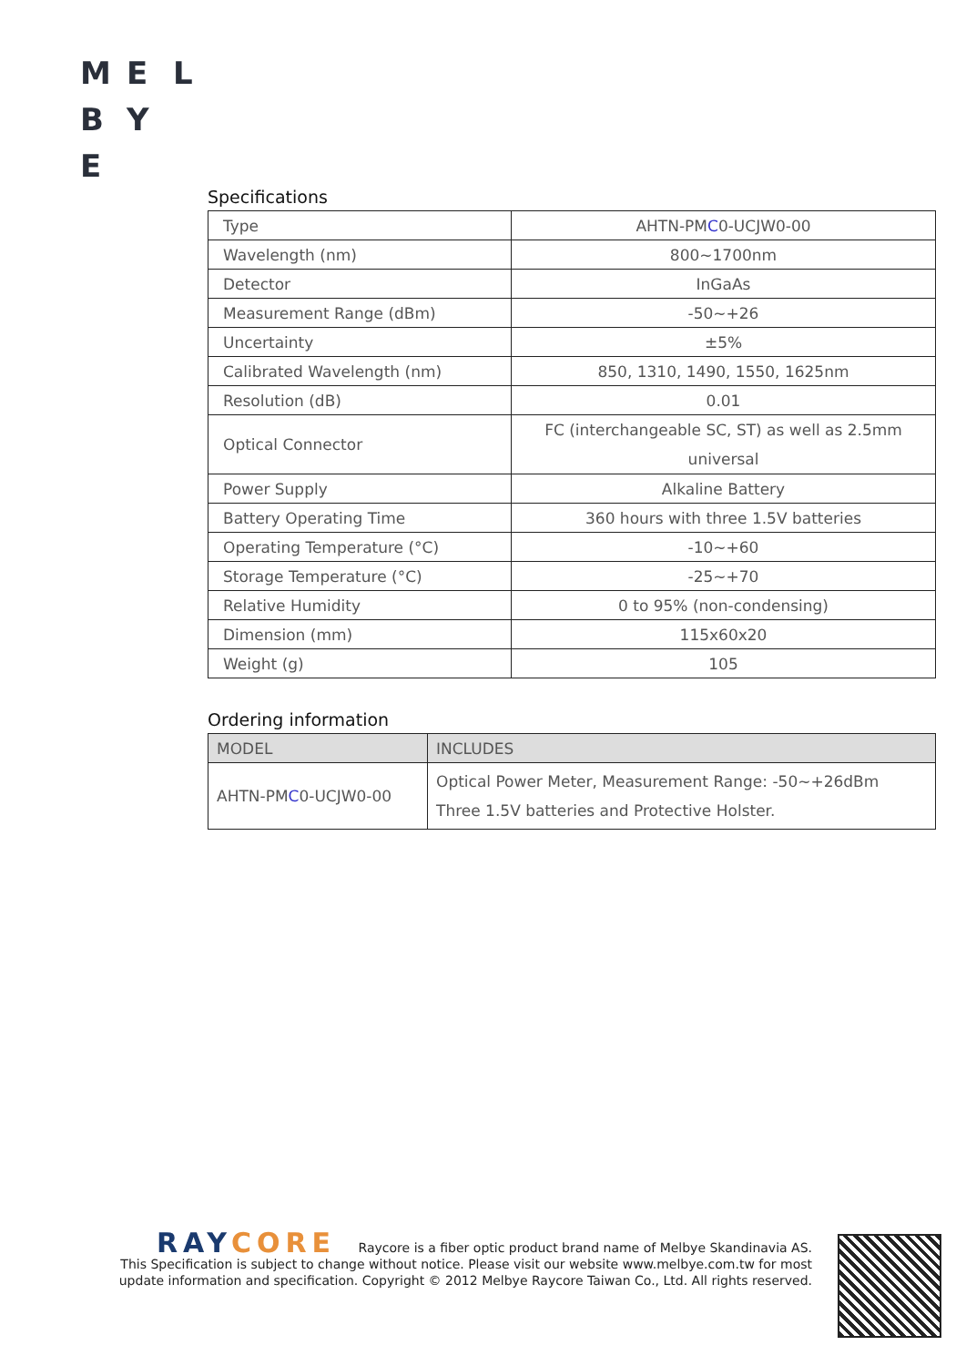M E L
B Y
E
Specifications
| Type | AHTN-PM C 0-UCJW0-00 |
| Wavelength (nm) | 800~1700nm |
| Detector | InGaAs |
| Measurement Range (dBm) | -50~+26 |
| Uncertainty | ±5% |
| Calibrated Wavelength (nm) | 850, 1310, 1490, 1550, 1625nm |
| Resolution (dB) | 0.01 |
| Optical Connector | FC (interchangeable SC, ST) as well as 2.5mm universal |
| Power Supply | Alkaline Battery |
| Battery Operating Time | 360 hours with three 1.5V batteries |
| Operating Temperature (°C) | -10~+60 |
| Storage Temperature (°C) | -25~+70 |
| Relative Humidity | 0 to 95% (non-condensing) |
| Dimension (mm) | 115x60x20 |
| Weight (g) | 105 |
Ordering information
| MODEL | INCLUDES |
| --- | --- |
| AHTN-PM C 0-UCJW0-00 | Optical Power Meter, Measurement Range: -50~+26dBm Three 1.5V batteries and Protective Holster. |
RAYCORE Raycore is a fiber optic product brand name of Melbye Skandinavia AS.
This Specification is subject to change without notice. Please visit our website www.melbye.com.tw for most update information and specification. Copyright © 2012 Melbye Raycore Taiwan Co., Ltd. All rights reserved.